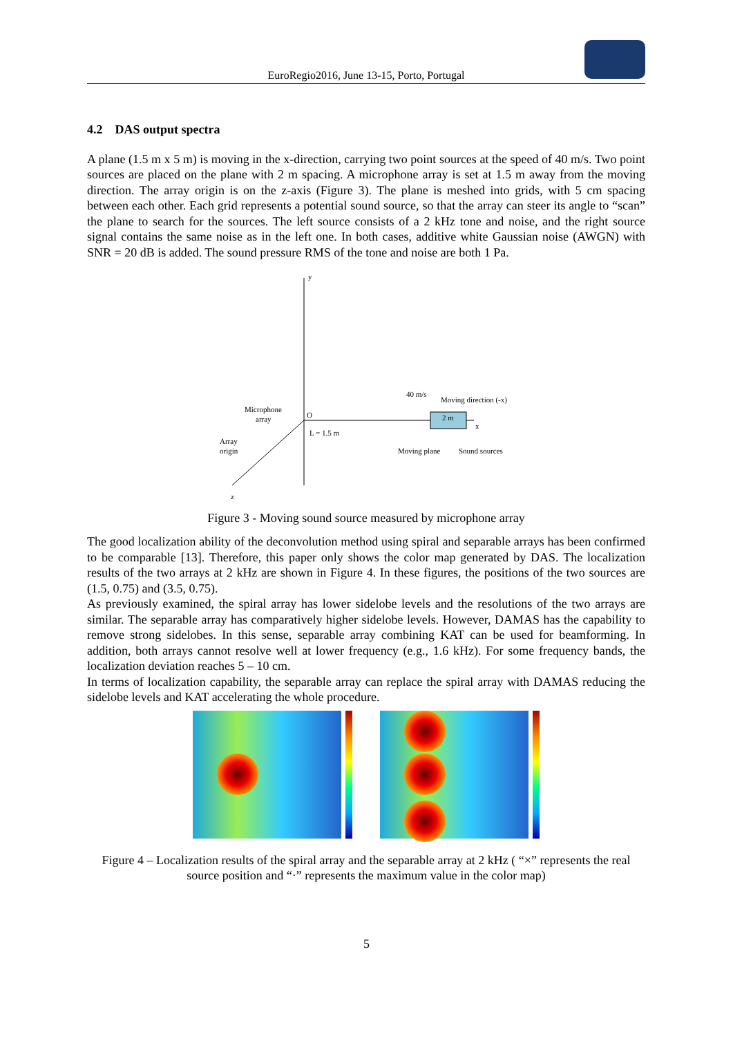EuroRegio2016, June 13-15, Porto, Portugal
4.2 DAS output spectra
A plane (1.5 m x 5 m) is moving in the x-direction, carrying two point sources at the speed of 40 m/s. Two point sources are placed on the plane with 2 m spacing. A microphone array is set at 1.5 m away from the moving direction. The array origin is on the z-axis (Figure 3). The plane is meshed into grids, with 5 cm spacing between each other. Each grid represents a potential sound source, so that the array can steer its angle to “scan” the plane to search for the sources. The left source consists of a 2 kHz tone and noise, and the right source signal contains the same noise as in the left one. In both cases, additive white Gaussian noise (AWGN) with SNR = 20 dB is added. The sound pressure RMS of the tone and noise are both 1 Pa.
y
x
z
O
L = 1.5 m
Microphone
array
Array
origin
2 m
40 m/s
Moving direction (-x)
Moving plane
Sound sources
Figure 3 - Moving sound source measured by microphone array
The good localization ability of the deconvolution method using spiral and separable arrays has been confirmed to be comparable [13]. Therefore, this paper only shows the color map generated by DAS. The localization results of the two arrays at 2 kHz are shown in Figure 4. In these figures, the positions of the two sources are (1.5, 0.75) and (3.5, 0.75).
As previously examined, the spiral array has lower sidelobe levels and the resolutions of the two arrays are similar. The separable array has comparatively higher sidelobe levels. However, DAMAS has the capability to remove strong sidelobes. In this sense, separable array combining KAT can be used for beamforming. In addition, both arrays cannot resolve well at lower frequency (e.g., 1.6 kHz). For some frequency bands, the localization deviation reaches 5 – 10 cm.
In terms of localization capability, the separable array can replace the spiral array with DAMAS reducing the sidelobe levels and KAT accelerating the whole procedure.
Figure 4 – Localization results of the spiral array and the separable array at 2 kHz ( “×” represents the real source position and “·” represents the maximum value in the color map)
5